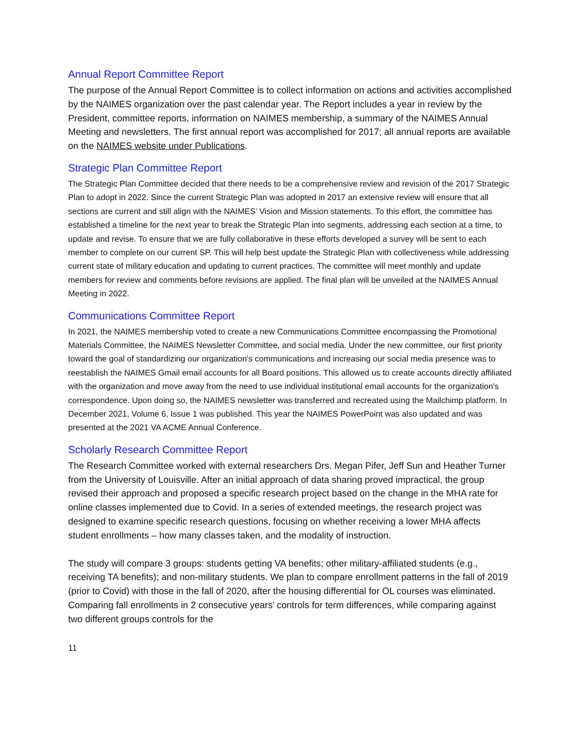Annual Report Committee Report
The purpose of the Annual Report Committee is to collect information on actions and activities accomplished by the NAIMES organization over the past calendar year. The Report includes a year in review by the President, committee reports, information on NAIMES membership, a summary of the NAIMES Annual Meeting and newsletters. The first annual report was accomplished for 2017; all annual reports are available on the NAIMES website under Publications.
Strategic Plan Committee Report
The Strategic Plan Committee decided that there needs to be a comprehensive review and revision of the 2017 Strategic Plan to adopt in 2022. Since the current Strategic Plan was adopted in 2017 an extensive review will ensure that all sections are current and still align with the NAIMES’ Vision and Mission statements. To this effort, the committee has established a timeline for the next year to break the Strategic Plan into segments, addressing each section at a time, to update and revise. To ensure that we are fully collaborative in these efforts developed a survey will be sent to each member to complete on our current SP. This will help best update the Strategic Plan with collectiveness while addressing current state of military education and updating to current practices. The committee will meet monthly and update members for review and comments before revisions are applied. The final plan will be unveiled at the NAIMES Annual Meeting in 2022.
Communications Committee Report
In 2021, the NAIMES membership voted to create a new Communications Committee encompassing the Promotional Materials Committee, the NAIMES Newsletter Committee, and social media. Under the new committee, our first priority toward the goal of standardizing our organization's communications and increasing our social media presence was to reestablish the NAIMES Gmail email accounts for all Board positions. This allowed us to create accounts directly affiliated with the organization and move away from the need to use individual institutional email accounts for the organization's correspondence. Upon doing so, the NAIMES newsletter was transferred and recreated using the Mailchimp platform. In December 2021, Volume 6, Issue 1 was published. This year the NAIMES PowerPoint was also updated and was presented at the 2021 VA ACME Annual Conference.
Scholarly Research Committee Report
The Research Committee worked with external researchers Drs. Megan Pifer, Jeff Sun and Heather Turner from the University of Louisville. After an initial approach of data sharing proved impractical, the group revised their approach and proposed a specific research project based on the change in the MHA rate for online classes implemented due to Covid. In a series of extended meetings, the research project was designed to examine specific research questions, focusing on whether receiving a lower MHA affects student enrollments – how many classes taken, and the modality of instruction.
The study will compare 3 groups: students getting VA benefits; other military-affiliated students (e.g., receiving TA benefits); and non-military students. We plan to compare enrollment patterns in the fall of 2019 (prior to Covid) with those in the fall of 2020, after the housing differential for OL courses was eliminated. Comparing fall enrollments in 2 consecutive years’ controls for term differences, while comparing against two different groups controls for the
11